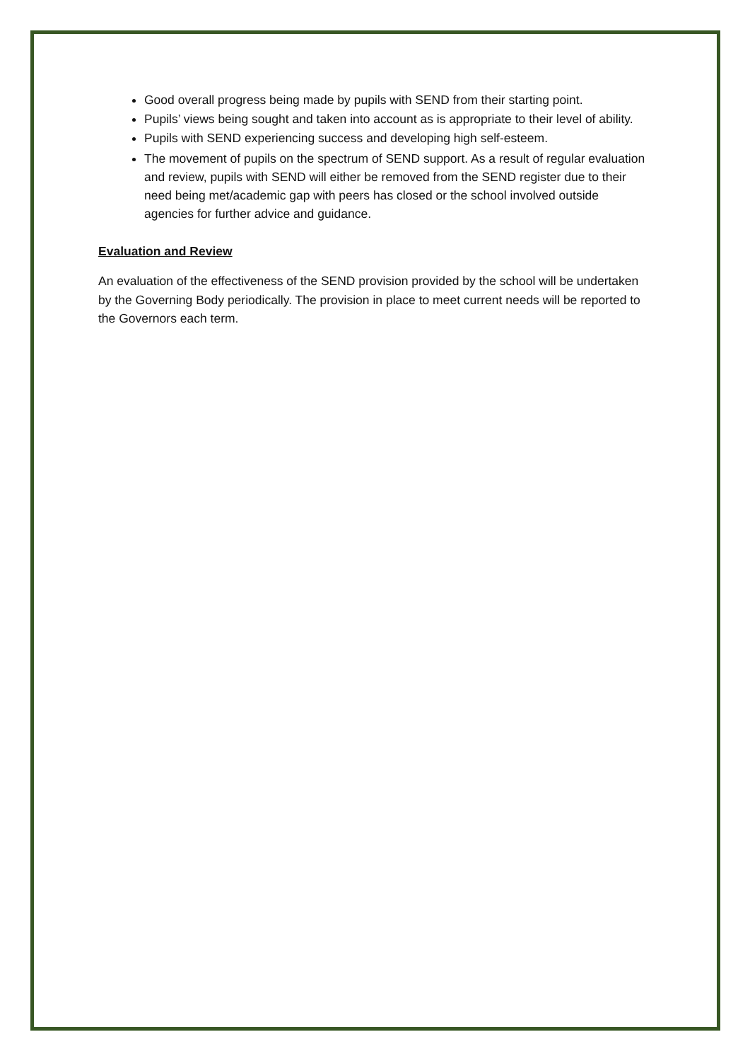Good overall progress being made by pupils with SEND from their starting point.
Pupils’ views being sought and taken into account as is appropriate to their level of ability.
Pupils with SEND experiencing success and developing high self-esteem.
The movement of pupils on the spectrum of SEND support. As a result of regular evaluation and review, pupils with SEND will either be removed from the SEND register due to their need being met/academic gap with peers has closed or the school involved outside agencies for further advice and guidance.
Evaluation and Review
An evaluation of the effectiveness of the SEND provision provided by the school will be undertaken by the Governing Body periodically. The provision in place to meet current needs will be reported to the Governors each term.